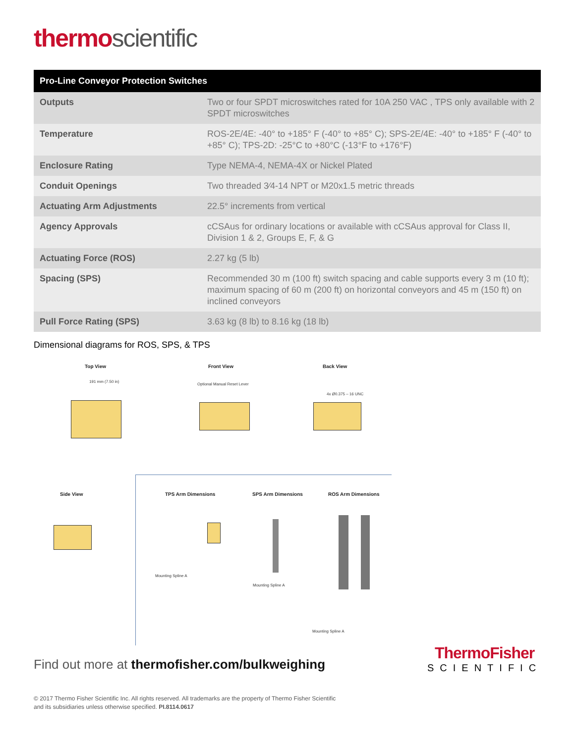thermo scientific
| Pro-Line Conveyor Protection Switches | |
| --- | --- |
| Outputs | Two or four SPDT microswitches rated for 10A 250 VAC , TPS only available with 2 SPDT microswitches |
| Temperature | ROS-2E/4E: -40° to +185° F (-40° to +85° C); SPS-2E/4E: -40° to +185° F (-40° to +85° C); TPS-2D: -25°C to +80°C (-13°F to +176°F) |
| Enclosure Rating | Type NEMA-4, NEMA-4X or Nickel Plated |
| Conduit Openings | Two threaded 3⁄4-14 NPT or M20x1.5 metric threads |
| Actuating Arm Adjustments | 22.5° increments from vertical |
| Agency Approvals | cCSAus for ordinary locations or available with cCSAus approval for Class II, Division 1 & 2, Groups E, F, & G |
| Actuating Force (ROS) | 2.27 kg (5 lb) |
| Spacing (SPS) | Recommended 30 m (100 ft) switch spacing and cable supports every 3 m (10 ft); maximum spacing of 60 m (200 ft) on horizontal conveyors and 45 m (150 ft) on inclined conveyors |
| Pull Force Rating (SPS) | 3.63 kg (8 lb) to 8.16 kg (18 lb) |
Dimensional diagrams for ROS, SPS, & TPS
Top View Front View Back View
191 mm (7.50 in)
Optional Manual Reset Lever
4x Ø0.375 – 16 UNC
Side View TPS Arm Dimensions SPS Arm Dimensions ROS Arm Dimensions
Mounting Spline A
Mounting Spline A
Mounting Spline A
Find out more at thermofisher.com/bulkweighing
ThermoFisher
SCIENTIFIC
© 2017 Thermo Fisher Scientific Inc. All rights reserved. All trademarks are the property of Thermo Fisher Scientific
and its subsidiaries unless otherwise specified. PI.8114.0617